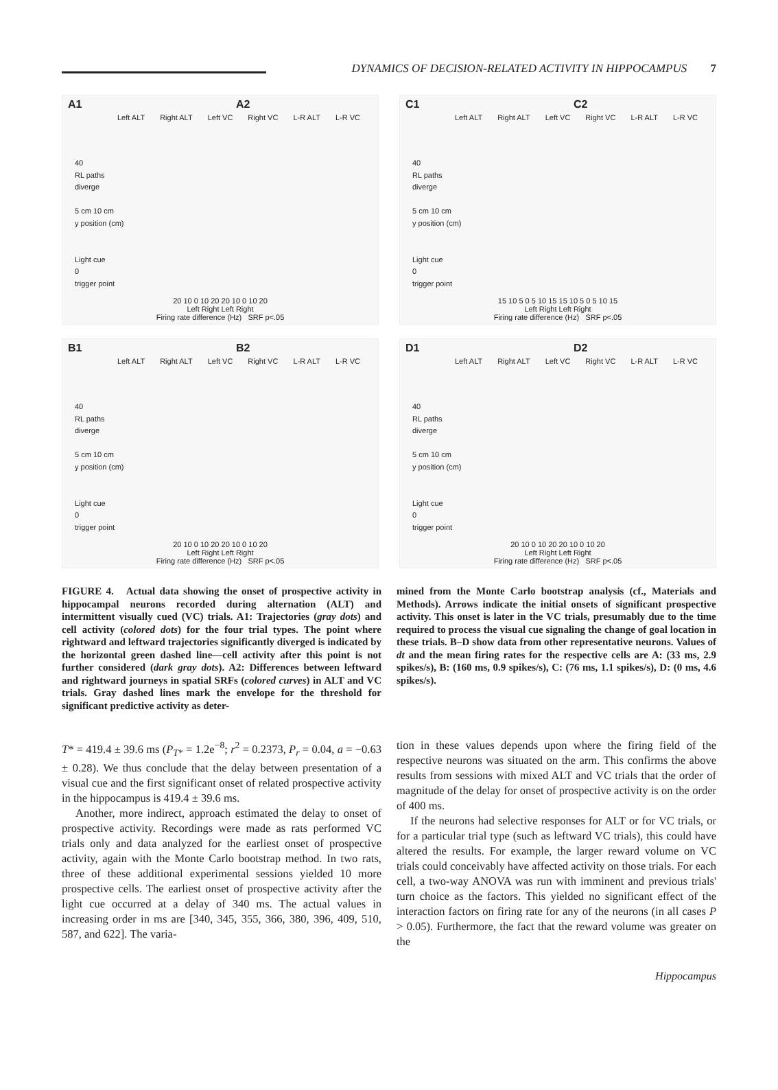DYNAMICS OF DECISION-RELATED ACTIVITY IN HIPPOCAMPUS 7
A1 A2
Left ALT Right ALT Left VC Right VC L-R ALT L-R VC
40
RL paths
diverge
5 cm 10 cm
y position (cm)
Light cue
0
trigger point
20 10 0 10 20 20 10 0 10 20
Left Right Left Right
Firing rate difference (Hz) SRF p<.05
C1 C2
Left ALT Right ALT Left VC Right VC L-R ALT L-R VC
40
RL paths
diverge
5 cm 10 cm
y position (cm)
Light cue
0
trigger point
15 10 5 0 5 10 15 15 10 5 0 5 10 15
Left Right Left Right
Firing rate difference (Hz) SRF p<.05
B1 B2
Left ALT Right ALT Left VC Right VC L-R ALT L-R VC
40
RL paths
diverge
5 cm 10 cm
y position (cm)
Light cue
0
trigger point
20 10 0 10 20 20 10 0 10 20
Left Right Left Right
Firing rate difference (Hz) SRF p<.05
D1 D2
Left ALT Right ALT Left VC Right VC L-R ALT L-R VC
40
RL paths
diverge
5 cm 10 cm
y position (cm)
Light cue
0
trigger point
20 10 0 10 20 20 10 0 10 20
Left Right Left Right
Firing rate difference (Hz) SRF p<.05
FIGURE 4. Actual data showing the onset of prospective activity in hippocampal neurons recorded during alternation (ALT) and intermittent visually cued (VC) trials. A1: Trajectories (gray dots) and cell activity (colored dots) for the four trial types. The point where rightward and leftward trajectories significantly diverged is indicated by the horizontal green dashed line—cell activity after this point is not further considered (dark gray dots). A2: Differences between leftward and rightward journeys in spatial SRFs (colored curves) in ALT and VC trials. Gray dashed lines mark the envelope for the threshold for significant predictive activity as deter-
mined from the Monte Carlo bootstrap analysis (cf., Materials and Methods). Arrows indicate the initial onsets of significant prospective activity. This onset is later in the VC trials, presumably due to the time required to process the visual cue signaling the change of goal location in these trials. B–D show data from other representative neurons. Values of dt and the mean firing rates for the respective cells are A: (33 ms, 2.9 spikes/s), B: (160 ms, 0.9 spikes/s), C: (76 ms, 1.1 spikes/s), D: (0 ms, 4.6 spikes/s).
T* = 419.4 ± 39.6 ms (P<sub>T*</sub> = 1.2e<sup>−8</sup>; r<sup>2</sup> = 0.2373, P<sub>r</sub> = 0.04, a = −0.63 ± 0.28). We thus conclude that the delay between presentation of a visual cue and the first significant onset of related prospective activity in the hippocampus is 419.4 ± 39.6 ms.
Another, more indirect, approach estimated the delay to onset of prospective activity. Recordings were made as rats performed VC trials only and data analyzed for the earliest onset of prospective activity, again with the Monte Carlo bootstrap method. In two rats, three of these additional experimental sessions yielded 10 more prospective cells. The earliest onset of prospective activity after the light cue occurred at a delay of 340 ms. The actual values in increasing order in ms are [340, 345, 355, 366, 380, 396, 409, 510, 587, and 622]. The varia-
tion in these values depends upon where the firing field of the respective neurons was situated on the arm. This confirms the above results from sessions with mixed ALT and VC trials that the order of magnitude of the delay for onset of prospective activity is on the order of 400 ms.
If the neurons had selective responses for ALT or for VC trials, or for a particular trial type (such as leftward VC trials), this could have altered the results. For example, the larger reward volume on VC trials could conceivably have affected activity on those trials. For each cell, a two-way ANOVA was run with imminent and previous trials' turn choice as the factors. This yielded no significant effect of the interaction factors on firing rate for any of the neurons (in all cases P > 0.05). Furthermore, the fact that the reward volume was greater on the
Hippocampus